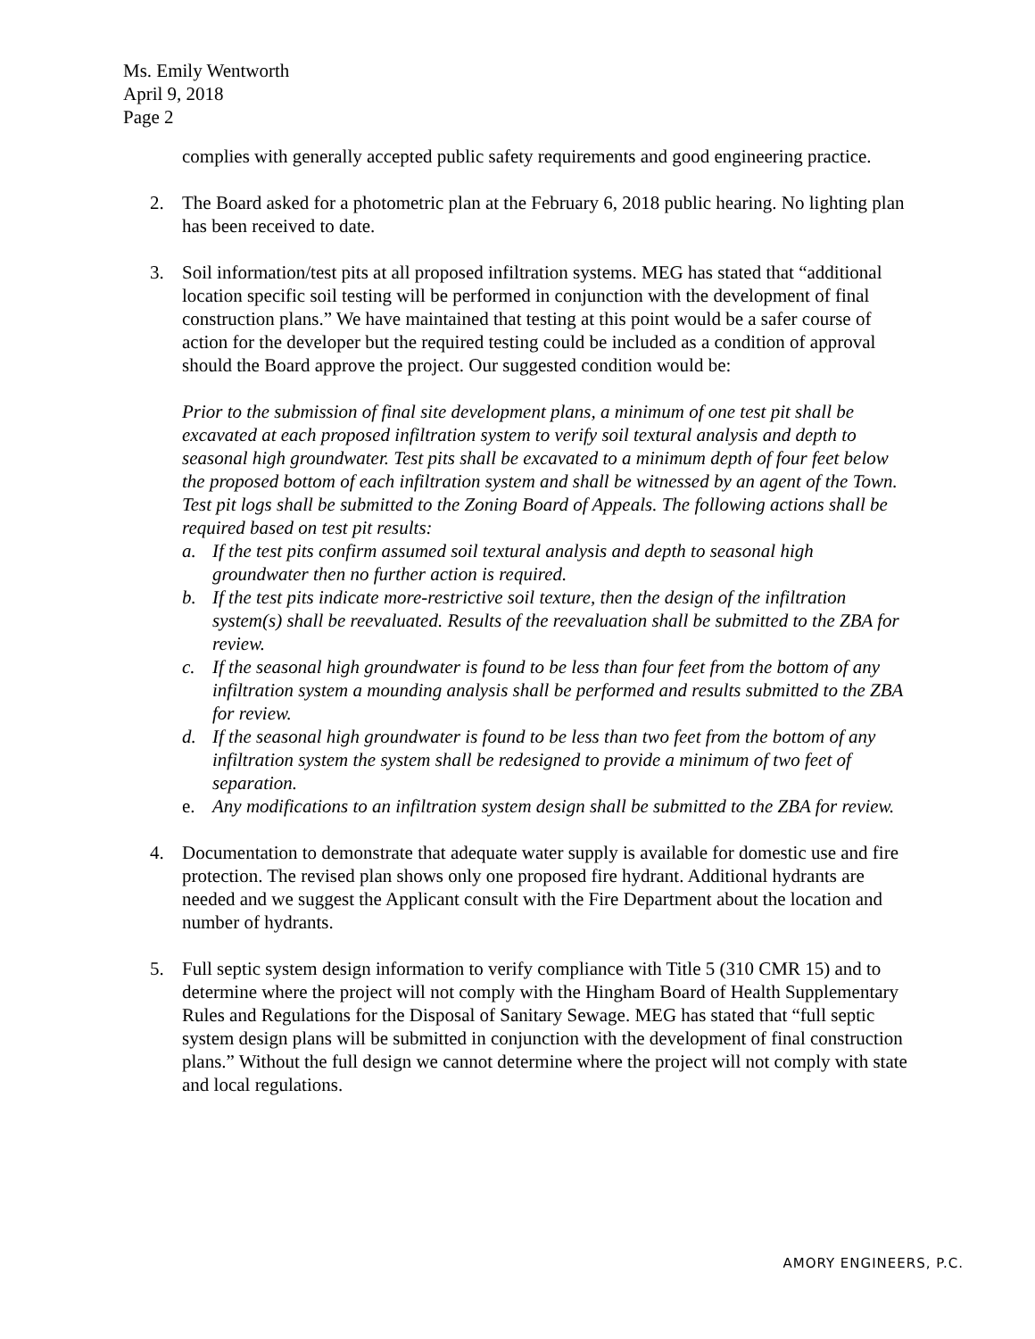Ms. Emily Wentworth
April 9, 2018
Page 2
complies with generally accepted public safety requirements and good engineering practice.
2. The Board asked for a photometric plan at the February 6, 2018 public hearing. No lighting plan has been received to date.
3. Soil information/test pits at all proposed infiltration systems. MEG has stated that “additional location specific soil testing will be performed in conjunction with the development of final construction plans.” We have maintained that testing at this point would be a safer course of action for the developer but the required testing could be included as a condition of approval should the Board approve the project. Our suggested condition would be:
Prior to the submission of final site development plans, a minimum of one test pit shall be excavated at each proposed infiltration system to verify soil textural analysis and depth to seasonal high groundwater. Test pits shall be excavated to a minimum depth of four feet below the proposed bottom of each infiltration system and shall be witnessed by an agent of the Town. Test pit logs shall be submitted to the Zoning Board of Appeals. The following actions shall be required based on test pit results:
a. If the test pits confirm assumed soil textural analysis and depth to seasonal high groundwater then no further action is required.
b. If the test pits indicate more-restrictive soil texture, then the design of the infiltration system(s) shall be reevaluated. Results of the reevaluation shall be submitted to the ZBA for review.
c. If the seasonal high groundwater is found to be less than four feet from the bottom of any infiltration system a mounding analysis shall be performed and results submitted to the ZBA for review.
d. If the seasonal high groundwater is found to be less than two feet from the bottom of any infiltration system the system shall be redesigned to provide a minimum of two feet of separation.
e. Any modifications to an infiltration system design shall be submitted to the ZBA for review.
4. Documentation to demonstrate that adequate water supply is available for domestic use and fire protection. The revised plan shows only one proposed fire hydrant. Additional hydrants are needed and we suggest the Applicant consult with the Fire Department about the location and number of hydrants.
5. Full septic system design information to verify compliance with Title 5 (310 CMR 15) and to determine where the project will not comply with the Hingham Board of Health Supplementary Rules and Regulations for the Disposal of Sanitary Sewage. MEG has stated that “full septic system design plans will be submitted in conjunction with the development of final construction plans.” Without the full design we cannot determine where the project will not comply with state and local regulations.
AMORY ENGINEERS, P.C.